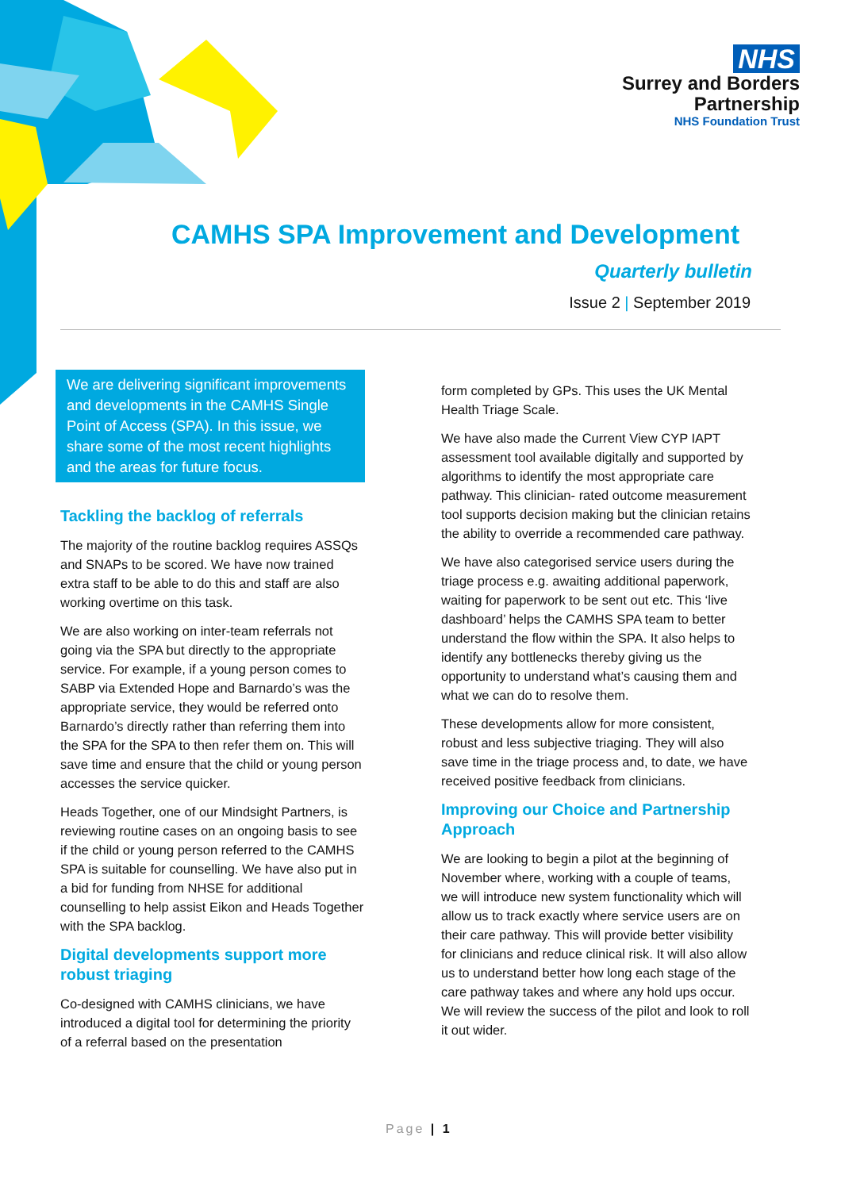NHS
Surrey and Borders
Partnership
NHS Foundation Trust
CAMHS SPA Improvement and Development
Quarterly bulletin
Issue 2 | September 2019
We are delivering significant improvements and developments in the CAMHS Single Point of Access (SPA). In this issue, we share some of the most recent highlights and the areas for future focus.
Tackling the backlog of referrals
The majority of the routine backlog requires ASSQs and SNAPs to be scored. We have now trained extra staff to be able to do this and staff are also working overtime on this task.
We are also working on inter-team referrals not going via the SPA but directly to the appropriate service. For example, if a young person comes to SABP via Extended Hope and Barnardo’s was the appropriate service, they would be referred onto Barnardo’s directly rather than referring them into the SPA for the SPA to then refer them on. This will save time and ensure that the child or young person accesses the service quicker.
Heads Together, one of our Mindsight Partners, is reviewing routine cases on an ongoing basis to see if the child or young person referred to the CAMHS SPA is suitable for counselling. We have also put in a bid for funding from NHSE for additional counselling to help assist Eikon and Heads Together with the SPA backlog.
Digital developments support more robust triaging
Co-designed with CAMHS clinicians, we have introduced a digital tool for determining the priority of a referral based on the presentation
form completed by GPs. This uses the UK Mental Health Triage Scale.
We have also made the Current View CYP IAPT assessment tool available digitally and supported by algorithms to identify the most appropriate care pathway. This clinician- rated outcome measurement tool supports decision making but the clinician retains the ability to override a recommended care pathway.
We have also categorised service users during the triage process e.g. awaiting additional paperwork, waiting for paperwork to be sent out etc. This ‘live dashboard’ helps the CAMHS SPA team to better understand the flow within the SPA. It also helps to identify any bottlenecks thereby giving us the opportunity to understand what’s causing them and what we can do to resolve them.
These developments allow for more consistent, robust and less subjective triaging. They will also save time in the triage process and, to date, we have received positive feedback from clinicians.
Improving our Choice and Partnership Approach
We are looking to begin a pilot at the beginning of November where, working with a couple of teams, we will introduce new system functionality which will allow us to track exactly where service users are on their care pathway. This will provide better visibility for clinicians and reduce clinical risk. It will also allow us to understand better how long each stage of the care pathway takes and where any hold ups occur. We will review the success of the pilot and look to roll it out wider.
Page | 1